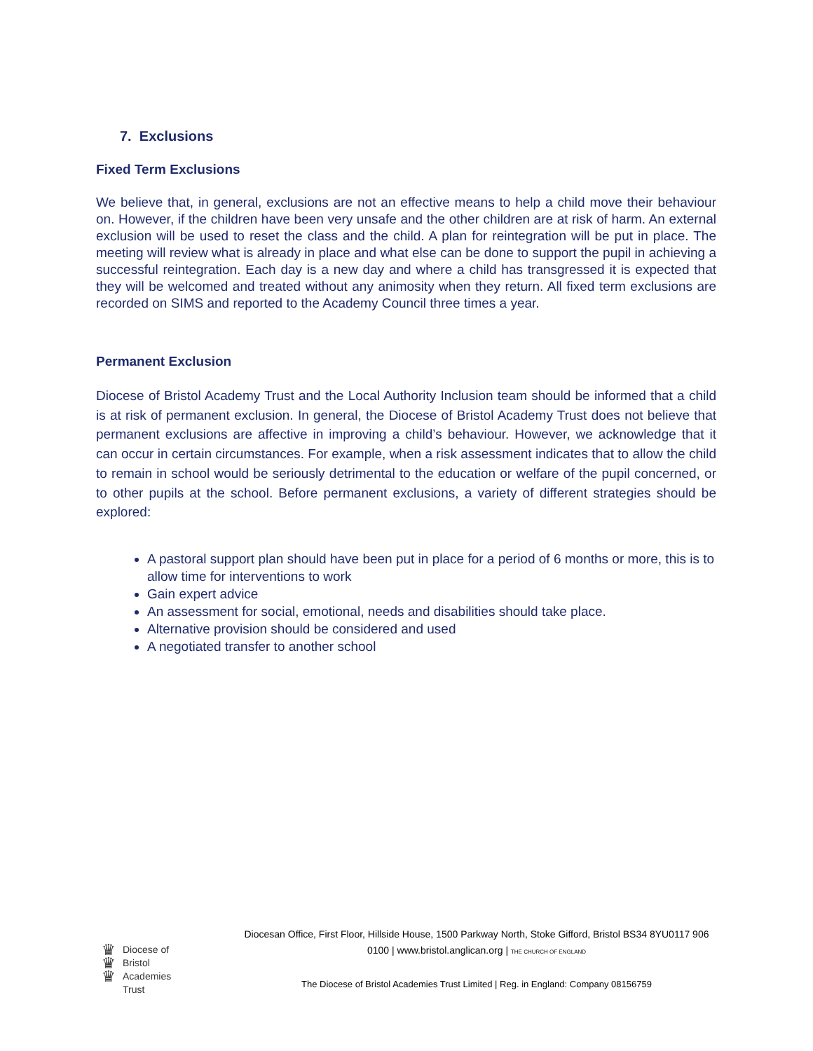7. Exclusions
Fixed Term Exclusions
We believe that, in general, exclusions are not an effective means to help a child move their behaviour on. However, if the children have been very unsafe and the other children are at risk of harm. An external exclusion will be used to reset the class and the child. A plan for reintegration will be put in place. The meeting will review what is already in place and what else can be done to support the pupil in achieving a successful reintegration. Each day is a new day and where a child has transgressed it is expected that they will be welcomed and treated without any animosity when they return. All fixed term exclusions are recorded on SIMS and reported to the Academy Council three times a year.
Permanent Exclusion
Diocese of Bristol Academy Trust and the Local Authority Inclusion team should be informed that a child is at risk of permanent exclusion. In general, the Diocese of Bristol Academy Trust does not believe that permanent exclusions are affective in improving a child’s behaviour. However, we acknowledge that it can occur in certain circumstances. For example, when a risk assessment indicates that to allow the child to remain in school would be seriously detrimental to the education or welfare of the pupil concerned, or to other pupils at the school. Before permanent exclusions, a variety of different strategies should be explored:
A pastoral support plan should have been put in place for a period of 6 months or more, this is to allow time for interventions to work
Gain expert advice
An assessment for social, emotional, needs and disabilities should take place.
Alternative provision should be considered and used
A negotiated transfer to another school
♛
♛
♛
Diocese of
Bristol
Academies
Trust
Diocesan Office, First Floor, Hillside House, 1500 Parkway North, Stoke Gifford, Bristol BS34 8YU0117 906 0100 | www.bristol.anglican.org | THE CHURCH OF ENGLAND
The Diocese of Bristol Academies Trust Limited | Reg. in England: Company 08156759